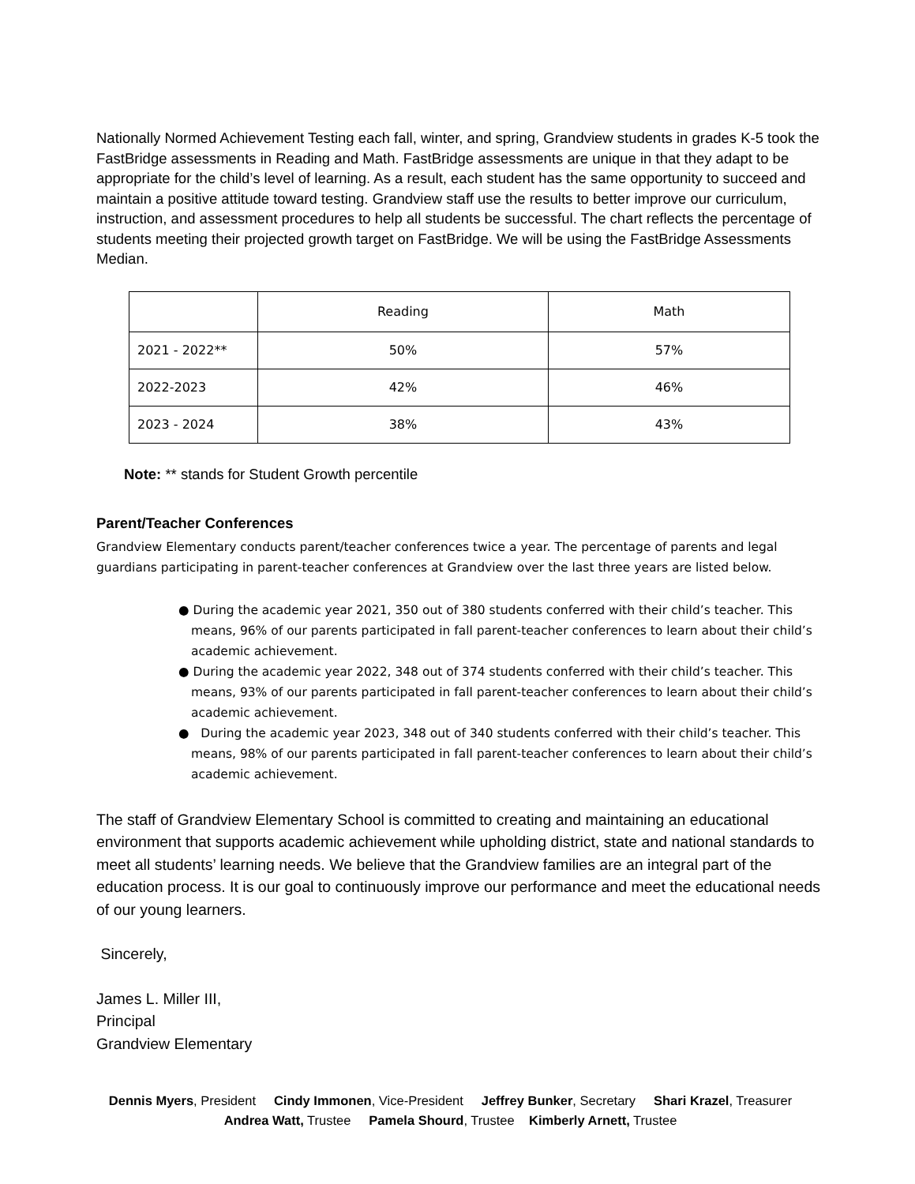Nationally Normed Achievement Testing each fall, winter, and spring, Grandview students in grades K-5 took the FastBridge assessments in Reading and Math. FastBridge assessments are unique in that they adapt to be appropriate for the child’s level of learning. As a result, each student has the same opportunity to succeed and maintain a positive attitude toward testing. Grandview staff use the results to better improve our curriculum, instruction, and assessment procedures to help all students be successful. The chart reflects the percentage of students meeting their projected growth target on FastBridge. We will be using the FastBridge Assessments Median.
| | Reading | Math |
| --- | --- | --- |
| 2021 - 2022** | 50% | 57% |
| 2022-2023 | 42% | 46% |
| 2023 - 2024 | 38% | 43% |
Note: ** stands for Student Growth percentile
Parent/Teacher Conferences
Grandview Elementary conducts parent/teacher conferences twice a year. The percentage of parents and legal guardians participating in parent-teacher conferences at Grandview over the last three years are listed below.
● During the academic year 2021, 350 out of 380 students conferred with their child’s teacher. This means, 96% of our parents participated in fall parent-teacher conferences to learn about their child’s academic achievement.
● During the academic year 2022, 348 out of 374 students conferred with their child’s teacher. This means, 93% of our parents participated in fall parent-teacher conferences to learn about their child’s academic achievement.
● During the academic year 2023, 348 out of 340 students conferred with their child’s teacher. This means, 98% of our parents participated in fall parent-teacher conferences to learn about their child’s academic achievement.
The staff of Grandview Elementary School is committed to creating and maintaining an educational environment that supports academic achievement while upholding district, state and national standards to meet all students’ learning needs. We believe that the Grandview families are an integral part of the education process. It is our goal to continuously improve our performance and meet the educational needs of our young learners.
Sincerely,
James L. Miller III,
Principal
Grandview Elementary
Dennis Myers, President Cindy Immonen, Vice-President Jeffrey Bunker, Secretary Shari Krazel, Treasurer
Andrea Watt, Trustee Pamela Shourd, Trustee Kimberly Arnett, Trustee